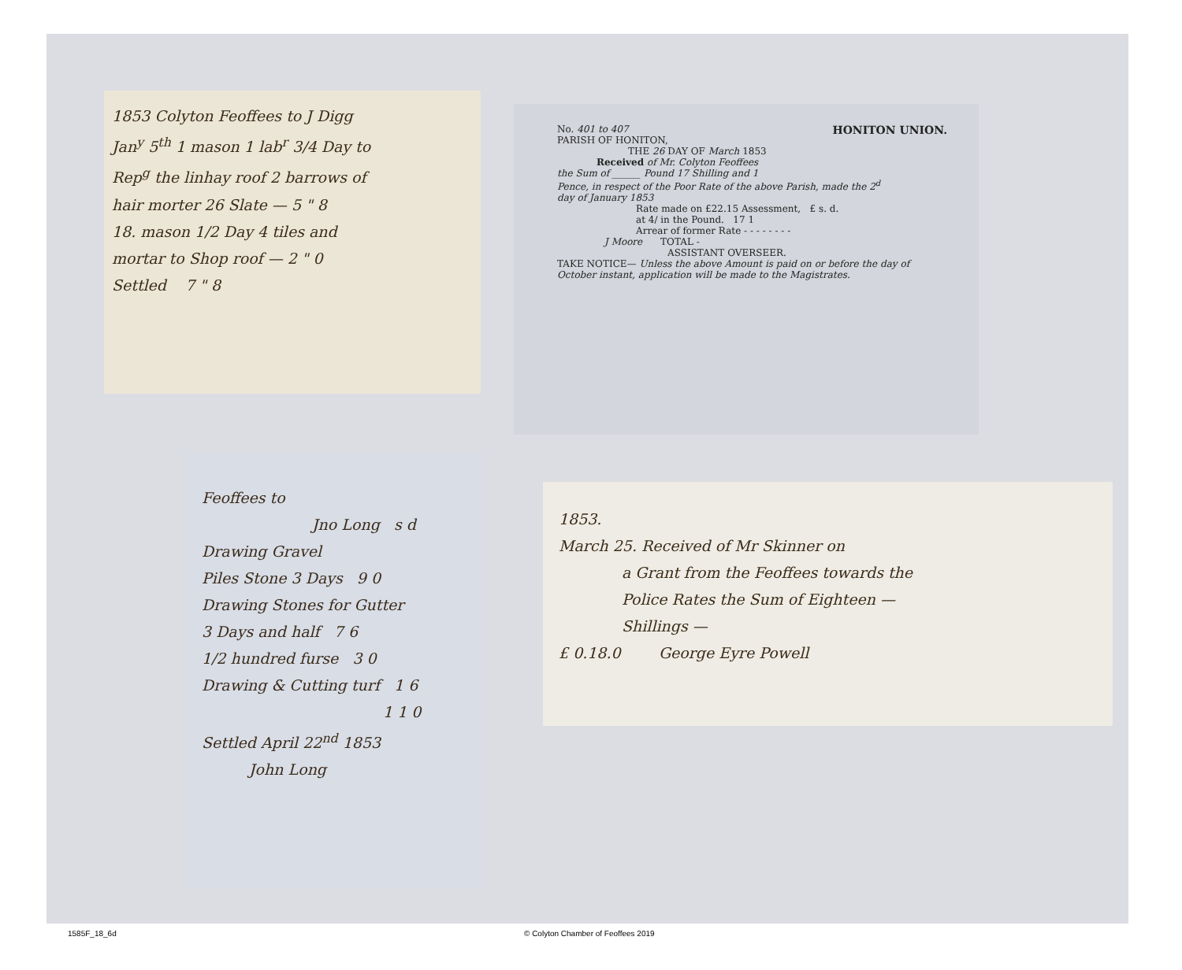1853 Colyton Feoffees to J Digg
Jan<sup>y</sup> 5<sup>th</sup> 1 mason 1 lab<sup>r</sup> 3/4 Day to
Rep<sup>g</sup> the linhay roof 2 barrows of
hair morter 26 Slate — 5 " 8
18. mason 1/2 Day 4 tiles and
mortar to Shop roof — 2 " 0
Settled 7 " 8
No. 401 to 407 HONITON UNION.
PARISH OF HONITON,
THE 26 DAY OF March 1853
Received of Mr. Colyton Feoffees
the Sum of ______ Pound 17 Shilling and 1
Pence, in respect of the Poor Rate of the above Parish, made the 2<sup>d</sup>
day of January 1853
Rate made on £22.15 Assessment, £ s. d.
at 4/ in the Pound. 17 1
Arrear of former Rate - - - - - - - -
J Moore TOTAL -
ASSISTANT OVERSEER.
TAKE NOTICE— Unless the above Amount is paid on or before the day of October instant, application will be made to the Magistrates.
Feoffees to
Jno Long s d
Drawing Gravel
Piles Stone 3 Days 9 0
Drawing Stones for Gutter
3 Days and half 7 6
1/2 hundred furse 3 0
Drawing & Cutting turf 1 6
1 1 0
Settled April 22<sup>nd</sup> 1853
John Long
1853.
March 25. Received of Mr Skinner on
a Grant from the Feoffees towards the
Police Rates the Sum of Eighteen —
Shillings —
£ 0.18.0 George Eyre Powell
1585F_18_6d
© Colyton Chamber of Feoffees 2019